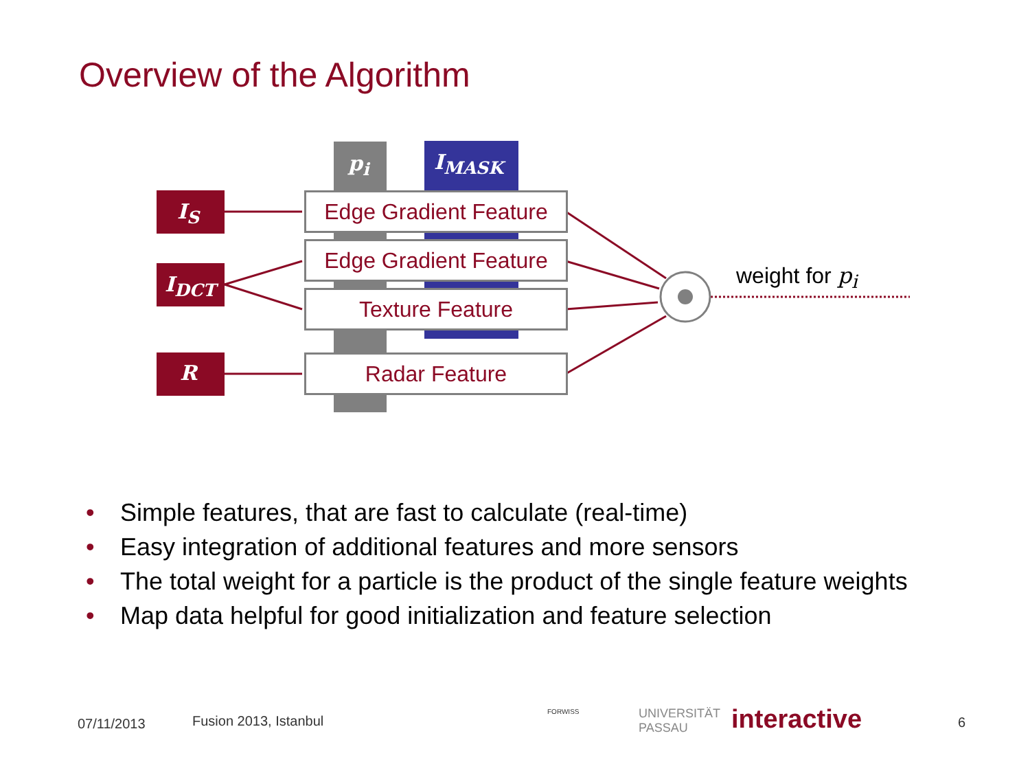Overview of the Algorithm
p<sub>i</sub> I<sub>MASK</sub>
I<sub>S</sub>
I<sub>DCT</sub>
R
Edge Gradient Feature
Edge Gradient Feature
Texture Feature
Radar Feature
weight for p<sub>i</sub>
• Simple features, that are fast to calculate (real-time)
• Easy integration of additional features and more sensors
• The total weight for a particle is the product of the single feature weights
• Map data helpful for good initialization and feature selection
07/11/2013 Fusion 2013, Istanbul
FORWISS
UNIVERSITÄT
PASSAU
interactive 6